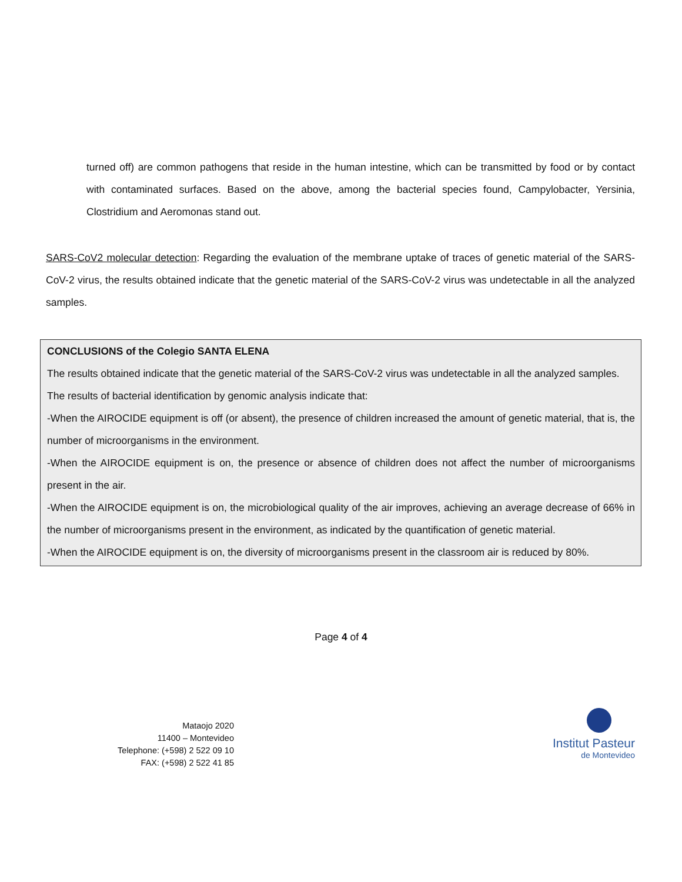turned off) are common pathogens that reside in the human intestine, which can be transmitted by food or by contact with contaminated surfaces. Based on the above, among the bacterial species found, Campylobacter, Yersinia, Clostridium and Aeromonas stand out.
SARS-CoV2 molecular detection: Regarding the evaluation of the membrane uptake of traces of genetic material of the SARS-CoV-2 virus, the results obtained indicate that the genetic material of the SARS-CoV-2 virus was undetectable in all the analyzed samples.
CONCLUSIONS of the Colegio SANTA ELENA
The results obtained indicate that the genetic material of the SARS-CoV-2 virus was undetectable in all the analyzed samples.
The results of bacterial identification by genomic analysis indicate that:
-When the AIROCIDE equipment is off (or absent), the presence of children increased the amount of genetic material, that is, the number of microorganisms in the environment.
-When the AIROCIDE equipment is on, the presence or absence of children does not affect the number of microorganisms present in the air.
-When the AIROCIDE equipment is on, the microbiological quality of the air improves, achieving an average decrease of 66% in the number of microorganisms present in the environment, as indicated by the quantification of genetic material.
-When the AIROCIDE equipment is on, the diversity of microorganisms present in the classroom air is reduced by 80%.
Page 4 of 4
Mataojo 2020
11400 – Montevideo
Telephone: (+598) 2 522 09 10
FAX: (+598) 2 522 41 85
Institut Pasteur
de Montevideo